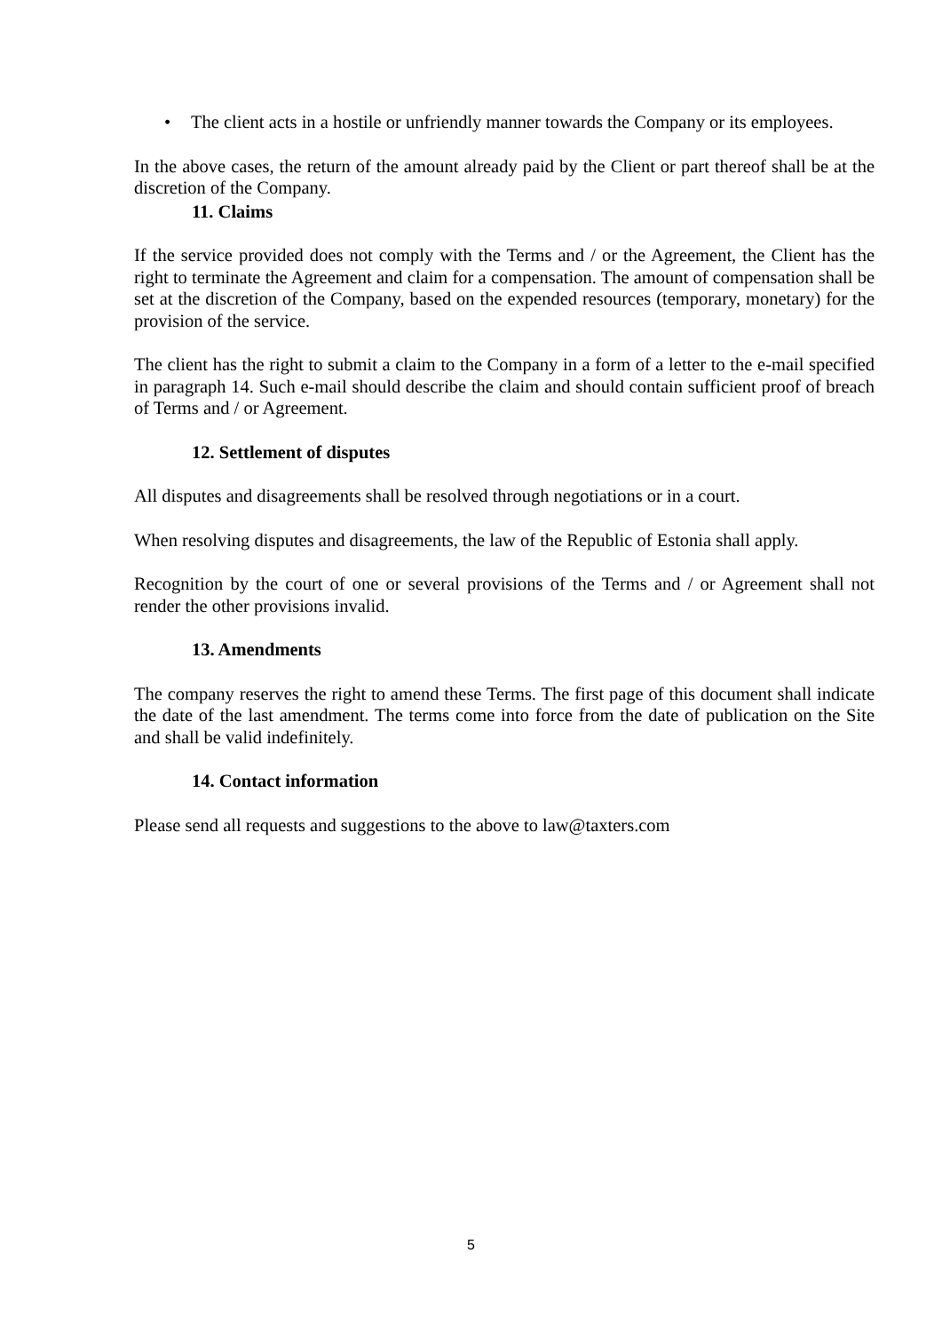• The client acts in a hostile or unfriendly manner towards the Company or its employees.
In the above cases, the return of the amount already paid by the Client or part thereof shall be at the discretion of the Company.
11. Claims
If the service provided does not comply with the Terms and / or the Agreement, the Client has the right to terminate the Agreement and claim for a compensation. The amount of compensation shall be set at the discretion of the Company, based on the expended resources (temporary, monetary) for the provision of the service.
The client has the right to submit a claim to the Company in a form of a letter to the e-mail specified in paragraph 14. Such e-mail should describe the claim and should contain sufficient proof of breach of Terms and / or Agreement.
12. Settlement of disputes
All disputes and disagreements shall be resolved through negotiations or in a court.
When resolving disputes and disagreements, the law of the Republic of Estonia shall apply.
Recognition by the court of one or several provisions of the Terms and / or Agreement shall not render the other provisions invalid.
13. Amendments
The company reserves the right to amend these Terms. The first page of this document shall indicate the date of the last amendment. The terms come into force from the date of publication on the Site and shall be valid indefinitely.
14. Contact information
Please send all requests and suggestions to the above to law@taxters.com
5